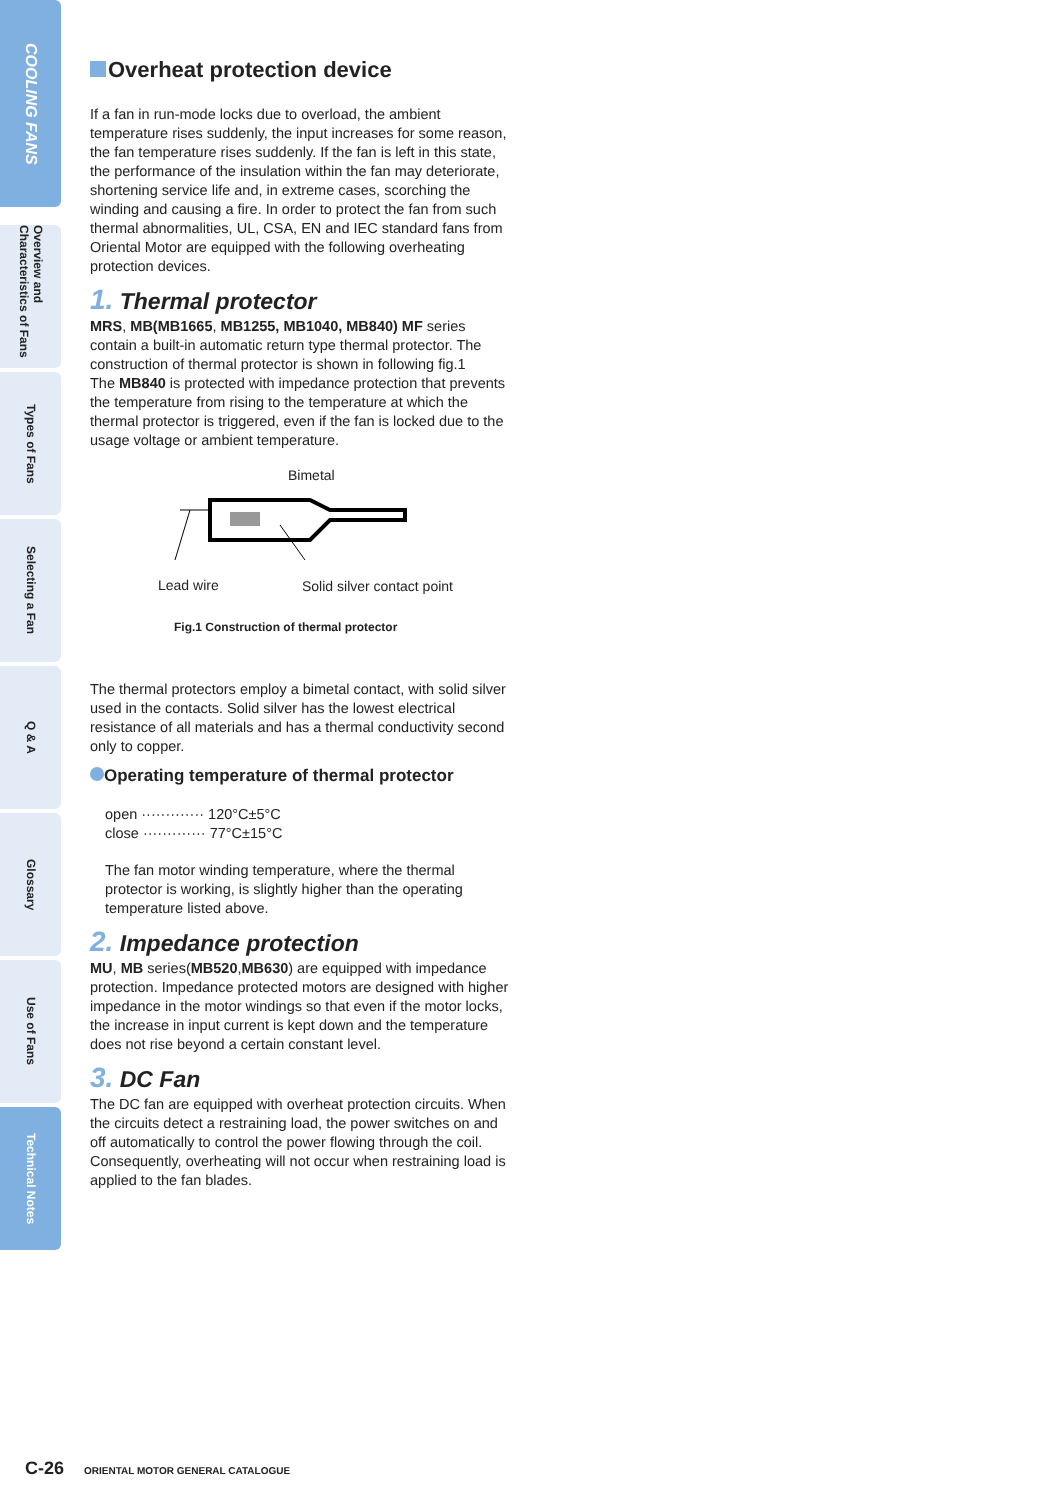COOLING FANS
Overview and Characteristics of Fans
Types of Fans
Selecting a Fan
Q & A
Glossary
Use of Fans
Technical Notes
Overheat protection device
If a fan in run-mode locks due to overload, the ambient temperature rises suddenly, the input increases for some reason, the fan temperature rises suddenly. If the fan is left in this state, the performance of the insulation within the fan may deteriorate, shortening service life and, in extreme cases, scorching the winding and causing a fire. In order to protect the fan from such thermal abnormalities, UL, CSA, EN and IEC standard fans from Oriental Motor are equipped with the following overheating protection devices.
1. Thermal protector
MRS, MB(MB1665, MB1255, MB1040, MB840) MF series contain a built-in automatic return type thermal protector. The construction of thermal protector is shown in following fig.1
The MB840 is protected with impedance protection that prevents the temperature from rising to the temperature at which the thermal protector is triggered, even if the fan is locked due to the usage voltage or ambient temperature.
Bimetal
Lead wire Solid silver contact point
Fig.1 Construction of thermal protector
The thermal protectors employ a bimetal contact, with solid silver used in the contacts. Solid silver has the lowest electrical resistance of all materials and has a thermal conductivity second only to copper.
Operating temperature of thermal protector
open ············· 120°C±5°C
close ············· 77°C±15°C
The fan motor winding temperature, where the thermal protector is working, is slightly higher than the operating temperature listed above.
2. Impedance protection
MU, MB series(MB520,MB630) are equipped with impedance protection. Impedance protected motors are designed with higher impedance in the motor windings so that even if the motor locks, the increase in input current is kept down and the temperature does not rise beyond a certain constant level.
3. DC Fan
The DC fan are equipped with overheat protection circuits. When the circuits detect a restraining load, the power switches on and off automatically to control the power flowing through the coil. Consequently, overheating will not occur when restraining load is applied to the fan blades.
C-26 ORIENTAL MOTOR GENERAL CATALOGUE